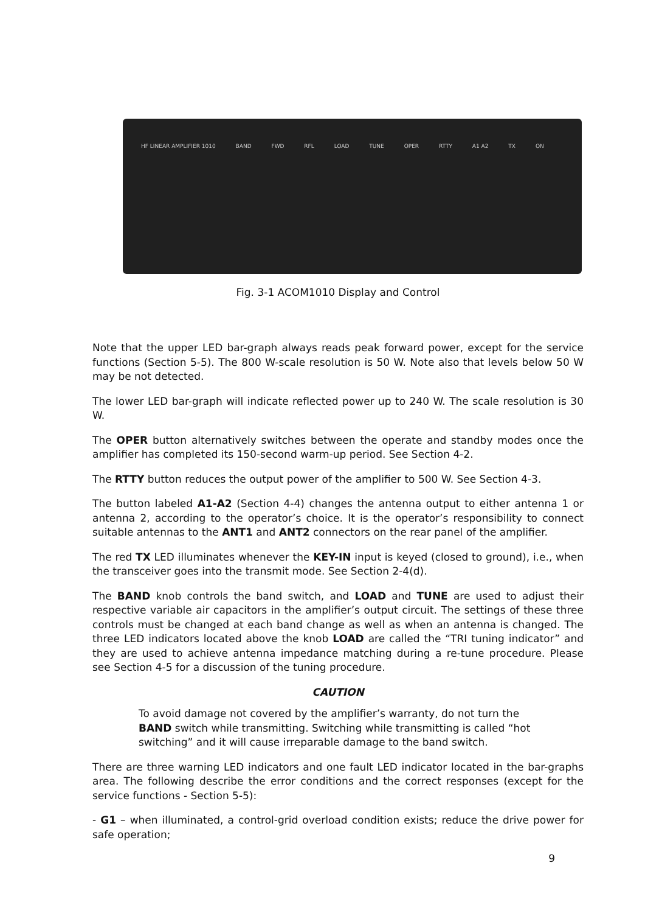HF LINEAR AMPLIFIER 1010 BAND FWD RFL LOAD TUNE OPER RTTY A1 A2 TX ON
Fig. 3-1 ACOM1010 Display and Control
Note that the upper LED bar-graph always reads peak forward power, except for the service functions (Section 5-5). The 800 W-scale resolution is 50 W. Note also that levels below 50 W may be not detected.
The lower LED bar-graph will indicate reflected power up to 240 W. The scale resolution is 30 W.
The OPER button alternatively switches between the operate and standby modes once the amplifier has completed its 150-second warm-up period. See Section 4-2.
The RTTY button reduces the output power of the amplifier to 500 W. See Section 4-3.
The button labeled A1-A2 (Section 4-4) changes the antenna output to either antenna 1 or antenna 2, according to the operator’s choice. It is the operator’s responsibility to connect suitable antennas to the ANT1 and ANT2 connectors on the rear panel of the amplifier.
The red TX LED illuminates whenever the KEY-IN input is keyed (closed to ground), i.e., when the transceiver goes into the transmit mode. See Section 2-4(d).
The BAND knob controls the band switch, and LOAD and TUNE are used to adjust their respective variable air capacitors in the amplifier’s output circuit. The settings of these three controls must be changed at each band change as well as when an antenna is changed. The three LED indicators located above the knob LOAD are called the “TRI tuning indicator” and they are used to achieve antenna impedance matching during a re-tune procedure. Please see Section 4-5 for a discussion of the tuning procedure.
CAUTION
To avoid damage not covered by the amplifier’s warranty, do not turn the BAND switch while transmitting. Switching while transmitting is called “hot switching” and it will cause irreparable damage to the band switch.
There are three warning LED indicators and one fault LED indicator located in the bar-graphs area. The following describe the error conditions and the correct responses (except for the service functions - Section 5-5):
- G1 – when illuminated, a control-grid overload condition exists; reduce the drive power for safe operation;
9